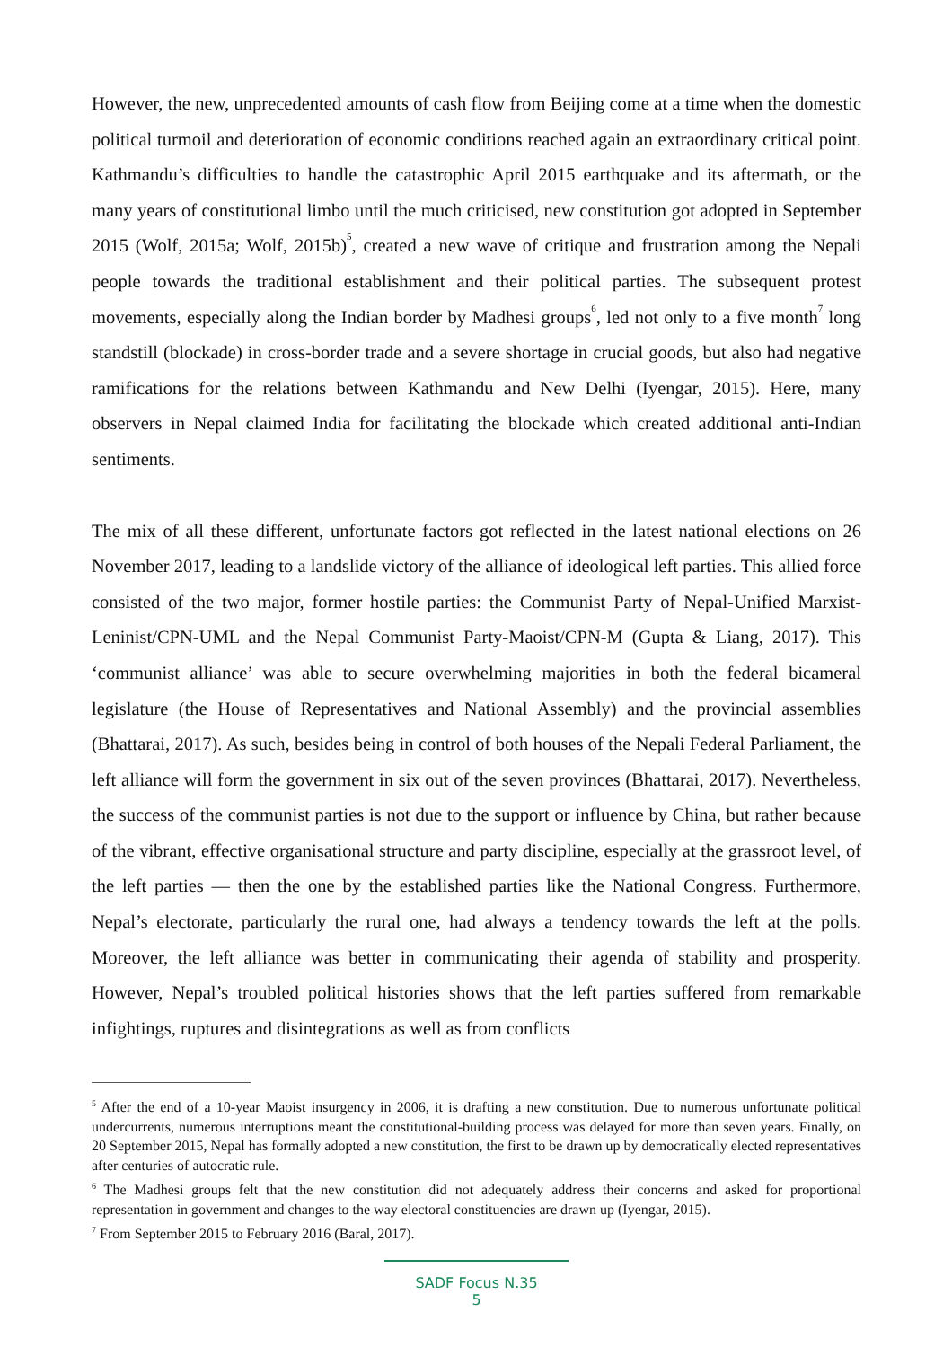However, the new, unprecedented amounts of cash flow from Beijing come at a time when the domestic political turmoil and deterioration of economic conditions reached again an extraordinary critical point. Kathmandu’s difficulties to handle the catastrophic April 2015 earthquake and its aftermath, or the many years of constitutional limbo until the much criticised, new constitution got adopted in September 2015 (Wolf, 2015a; Wolf, 2015b)<sup>5</sup>, created a new wave of critique and frustration among the Nepali people towards the traditional establishment and their political parties. The subsequent protest movements, especially along the Indian border by Madhesi groups<sup>6</sup>, led not only to a five month<sup>7</sup> long standstill (blockade) in cross-border trade and a severe shortage in crucial goods, but also had negative ramifications for the relations between Kathmandu and New Delhi (Iyengar, 2015). Here, many observers in Nepal claimed India for facilitating the blockade which created additional anti-Indian sentiments.
The mix of all these different, unfortunate factors got reflected in the latest national elections on 26 November 2017, leading to a landslide victory of the alliance of ideological left parties. This allied force consisted of the two major, former hostile parties: the Communist Party of Nepal-Unified Marxist-Leninist/CPN-UML and the Nepal Communist Party-Maoist/CPN-M (Gupta & Liang, 2017). This ‘communist alliance’ was able to secure overwhelming majorities in both the federal bicameral legislature (the House of Representatives and National Assembly) and the provincial assemblies (Bhattarai, 2017). As such, besides being in control of both houses of the Nepali Federal Parliament, the left alliance will form the government in six out of the seven provinces (Bhattarai, 2017). Nevertheless, the success of the communist parties is not due to the support or influence by China, but rather because of the vibrant, effective organisational structure and party discipline, especially at the grassroot level, of the left parties — then the one by the established parties like the National Congress. Furthermore, Nepal’s electorate, particularly the rural one, had always a tendency towards the left at the polls. Moreover, the left alliance was better in communicating their agenda of stability and prosperity. However, Nepal’s troubled political histories shows that the left parties suffered from remarkable infightings, ruptures and disintegrations as well as from conflicts
<sup>5</sup> After the end of a 10-year Maoist insurgency in 2006, it is drafting a new constitution. Due to numerous unfortunate political undercurrents, numerous interruptions meant the constitutional-building process was delayed for more than seven years. Finally, on 20 September 2015, Nepal has formally adopted a new constitution, the first to be drawn up by democratically elected representatives after centuries of autocratic rule.
<sup>6</sup> The Madhesi groups felt that the new constitution did not adequately address their concerns and asked for proportional representation in government and changes to the way electoral constituencies are drawn up (Iyengar, 2015).
<sup>7</sup> From September 2015 to February 2016 (Baral, 2017).
SADF Focus N.35
5